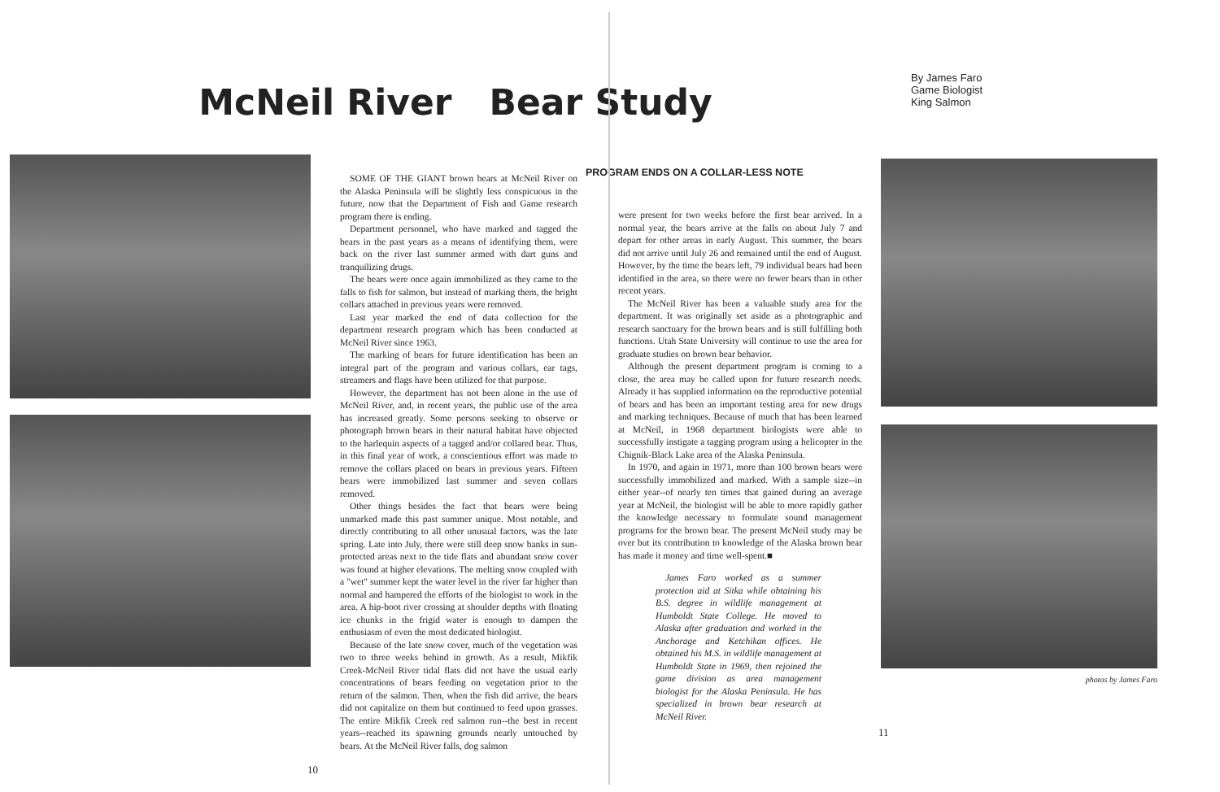McNeil River Bear Study
By James Faro
Game Biologist
King Salmon
SOME OF THE GIANT brown bears at McNeil River on the Alaska Peninsula will be slightly less conspicuous in the future, now that the Department of Fish and Game research program there is ending.
Department personnel, who have marked and tagged the bears in the past years as a means of identifying them, were back on the river last summer armed with dart guns and tranquilizing drugs.
The bears were once again immobilized as they came to the falls to fish for salmon, but instead of marking them, the bright collars attached in previous years were removed.
Last year marked the end of data collection for the department research program which has been conducted at McNeil River since 1963.
The marking of bears for future identification has been an integral part of the program and various collars, ear tags, streamers and flags have been utilized for that purpose.
However, the department has not been alone in the use of McNeil River, and, in recent years, the public use of the area has increased greatly. Some persons seeking to observe or photograph brown bears in their natural habitat have objected to the harlequin aspects of a tagged and/or collared bear. Thus, in this final year of work, a conscientious effort was made to remove the collars placed on bears in previous years. Fifteen bears were immobilized last summer and seven collars removed.
Other things besides the fact that bears were being unmarked made this past summer unique. Most notable, and directly contributing to all other unusual factors, was the late spring. Late into July, there were still deep snow banks in sun-protected areas next to the tide flats and abundant snow cover was found at higher elevations. The melting snow coupled with a "wet" summer kept the water level in the river far higher than normal and hampered the efforts of the biologist to work in the area. A hip-boot river crossing at shoulder depths with floating ice chunks in the frigid water is enough to dampen the enthusiasm of even the most dedicated biologist.
Because of the late snow cover, much of the vegetation was two to three weeks behind in growth. As a result, Mikfik Creek-McNeil River tidal flats did not have the usual early concentrations of bears feeding on vegetation prior to the return of the salmon. Then, when the fish did arrive, the bears did not capitalize on them but continued to feed upon grasses. The entire Mikfik Creek red salmon run--the best in recent years--reached its spawning grounds nearly untouched by bears. At the McNeil River falls, dog salmon
10
PROGRAM ENDS ON A COLLAR-LESS NOTE
were present for two weeks before the first bear arrived. In a normal year, the bears arrive at the falls on about July 7 and depart for other areas in early August. This summer, the bears did not arrive until July 26 and remained until the end of August. However, by the time the bears left, 79 individual bears had been identified in the area, so there were no fewer bears than in other recent years.
The McNeil River has been a valuable study area for the department. It was originally set aside as a photographic and research sanctuary for the brown bears and is still fulfilling both functions. Utah State University will continue to use the area for graduate studies on brown bear behavior.
Although the present department program is coming to a close, the area may be called upon for future research needs. Already it has supplied information on the reproductive potential of bears and has been an important testing area for new drugs and marking techniques. Because of much that has been learned at McNeil, in 1968 department biologists were able to successfully instigate a tagging program using a helicopter in the Chignik-Black Lake area of the Alaska Peninsula.
In 1970, and again in 1971, more than 100 brown bears were successfully immobilized and marked. With a sample size--in either year--of nearly ten times that gained during an average year at McNeil, the biologist will be able to more rapidly gather the knowledge necessary to formulate sound management programs for the brown bear. The present McNeil study may be over but its contribution to knowledge of the Alaska brown bear has made it money and time well-spent.■
James Faro worked as a summer protection aid at Sitka while obtaining his B.S. degree in wildlife management at Humboldt State College. He moved to Alaska after graduation and worked in the Anchorage and Ketchikan offices. He obtained his M.S. in wildlife management at Humboldt State in 1969, then rejoined the game division as area management biologist for the Alaska Peninsula. He has specialized in brown bear research at McNeil River.
11
photos by James Faro